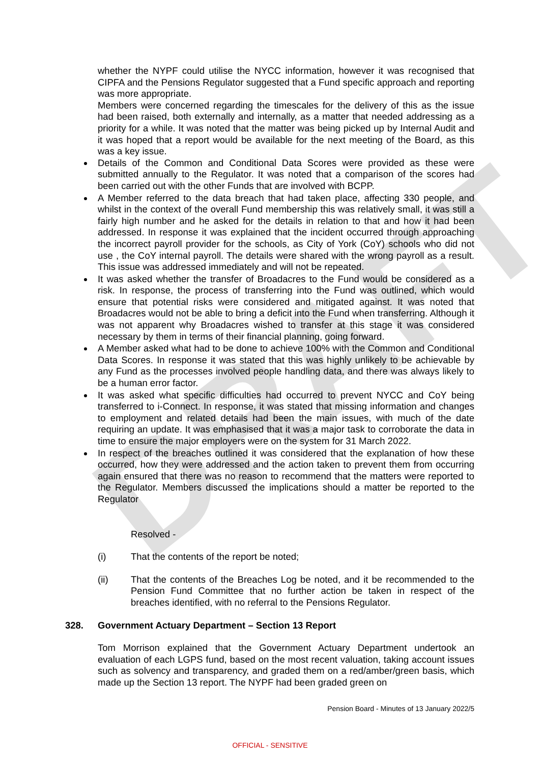DRAFT
whether the NYPF could utilise the NYCC information, however it was recognised that CIPFA and the Pensions Regulator suggested that a Fund specific approach and reporting was more appropriate.
Members were concerned regarding the timescales for the delivery of this as the issue had been raised, both externally and internally, as a matter that needed addressing as a priority for a while. It was noted that the matter was being picked up by Internal Audit and it was hoped that a report would be available for the next meeting of the Board, as this was a key issue.
Details of the Common and Conditional Data Scores were provided as these were submitted annually to the Regulator. It was noted that a comparison of the scores had been carried out with the other Funds that are involved with BCPP.
A Member referred to the data breach that had taken place, affecting 330 people, and whilst in the context of the overall Fund membership this was relatively small, it was still a fairly high number and he asked for the details in relation to that and how it had been addressed. In response it was explained that the incident occurred through approaching the incorrect payroll provider for the schools, as City of York (CoY) schools who did not use , the CoY internal payroll. The details were shared with the wrong payroll as a result. This issue was addressed immediately and will not be repeated.
It was asked whether the transfer of Broadacres to the Fund would be considered as a risk. In response, the process of transferring into the Fund was outlined, which would ensure that potential risks were considered and mitigated against. It was noted that Broadacres would not be able to bring a deficit into the Fund when transferring. Although it was not apparent why Broadacres wished to transfer at this stage it was considered necessary by them in terms of their financial planning, going forward.
A Member asked what had to be done to achieve 100% with the Common and Conditional Data Scores. In response it was stated that this was highly unlikely to be achievable by any Fund as the processes involved people handling data, and there was always likely to be a human error factor.
It was asked what specific difficulties had occurred to prevent NYCC and CoY being transferred to i-Connect. In response, it was stated that missing information and changes to employment and related details had been the main issues, with much of the date requiring an update. It was emphasised that it was a major task to corroborate the data in time to ensure the major employers were on the system for 31 March 2022.
In respect of the breaches outlined it was considered that the explanation of how these occurred, how they were addressed and the action taken to prevent them from occurring again ensured that there was no reason to recommend that the matters were reported to the Regulator. Members discussed the implications should a matter be reported to the Regulator
Resolved -
(i) That the contents of the report be noted;
(ii) That the contents of the Breaches Log be noted, and it be recommended to the Pension Fund Committee that no further action be taken in respect of the breaches identified, with no referral to the Pensions Regulator.
328. Government Actuary Department – Section 13 Report
Tom Morrison explained that the Government Actuary Department undertook an evaluation of each LGPS fund, based on the most recent valuation, taking account issues such as solvency and transparency, and graded them on a red/amber/green basis, which made up the Section 13 report. The NYPF had been graded green on
Pension Board - Minutes of 13 January 2022/5
OFFICIAL - SENSITIVE